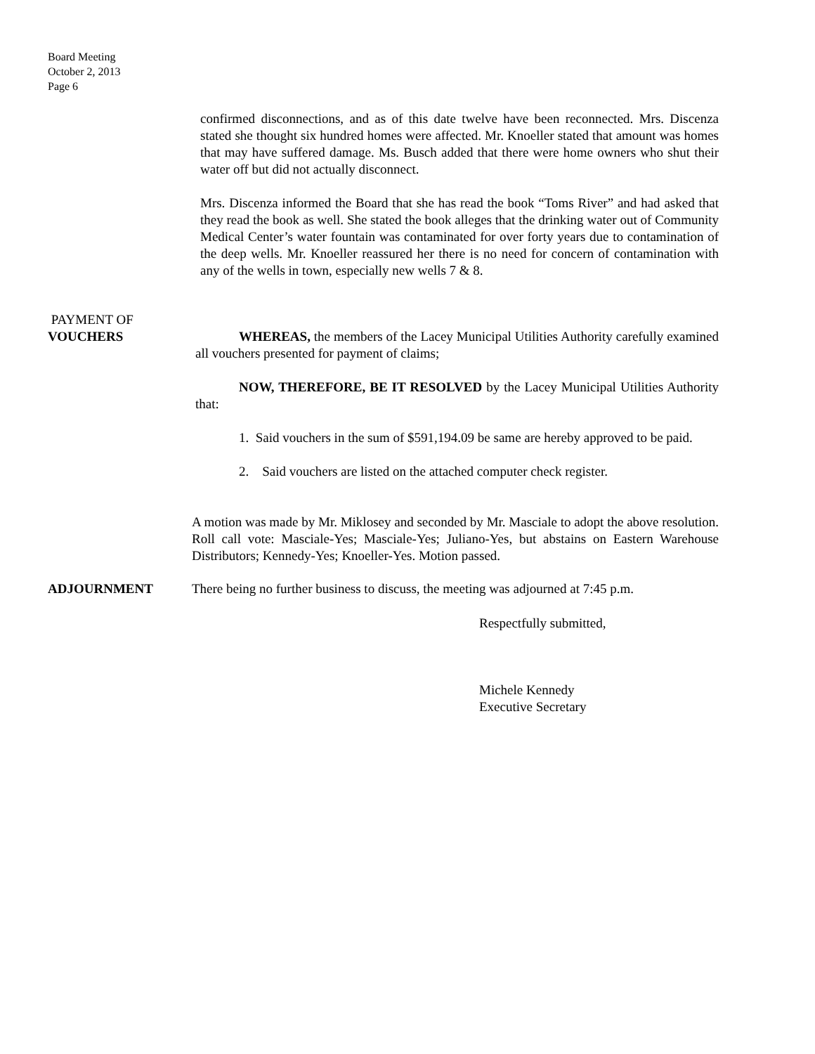Board Meeting
October 2, 2013
Page 6
confirmed disconnections, and as of this date twelve have been reconnected. Mrs. Discenza stated she thought six hundred homes were affected. Mr. Knoeller stated that amount was homes that may have suffered damage. Ms. Busch added that there were home owners who shut their water off but did not actually disconnect.
Mrs. Discenza informed the Board that she has read the book “Toms River” and had asked that they read the book as well. She stated the book alleges that the drinking water out of Community Medical Center’s water fountain was contaminated for over forty years due to contamination of the deep wells. Mr. Knoeller reassured her there is no need for concern of contamination with any of the wells in town, especially new wells 7 & 8.
PAYMENT OF
VOUCHERS
WHEREAS, the members of the Lacey Municipal Utilities Authority carefully examined all vouchers presented for payment of claims;
NOW, THEREFORE, BE IT RESOLVED by the Lacey Municipal Utilities Authority that:
1. Said vouchers in the sum of $591,194.09 be same are hereby approved to be paid.
2. Said vouchers are listed on the attached computer check register.
A motion was made by Mr. Miklosey and seconded by Mr. Masciale to adopt the above resolution. Roll call vote: Masciale-Yes; Masciale-Yes; Juliano-Yes, but abstains on Eastern Warehouse Distributors; Kennedy-Yes; Knoeller-Yes. Motion passed.
ADJOURNMENT There being no further business to discuss, the meeting was adjourned at 7:45 p.m.
Respectfully submitted,
Michele Kennedy
Executive Secretary